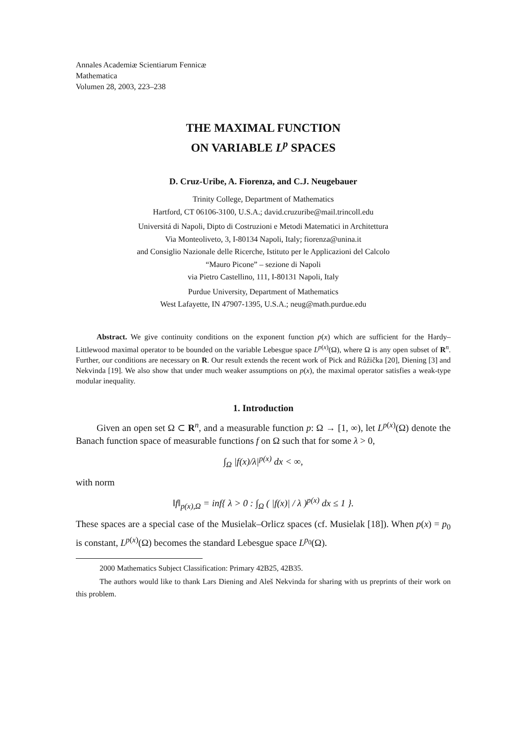Annales Academiæ Scientiarum Fennicæ
Mathematica
Volumen 28, 2003, 223–238
THE MAXIMAL FUNCTION
ON VARIABLE L<sup>p</sup> SPACES
D. Cruz-Uribe, A. Fiorenza, and C.J. Neugebauer
Trinity College, Department of Mathematics
Hartford, CT 06106-3100, U.S.A.; david.cruzuribe@mail.trincoll.edu
Universitá di Napoli, Dipto di Costruzioni e Metodi Matematici in Architettura
Via Monteoliveto, 3, I-80134 Napoli, Italy; fiorenza@unina.it
and Consiglio Nazionale delle Ricerche, Istituto per le Applicazioni del Calcolo
“Mauro Picone” – sezione di Napoli
via Pietro Castellino, 111, I-80131 Napoli, Italy
Purdue University, Department of Mathematics
West Lafayette, IN 47907-1395, U.S.A.; neug@math.purdue.edu
Abstract. We give continuity conditions on the exponent function p(x) which are sufficient for the Hardy–Littlewood maximal operator to be bounded on the variable Lebesgue space L<sup>p(x)</sup>(Ω), where Ω is any open subset of R<sup>n</sup>. Further, our conditions are necessary on R. Our result extends the recent work of Pick and Růžička [20], Diening [3] and Nekvinda [19]. We also show that under much weaker assumptions on p(x), the maximal operator satisfies a weak-type modular inequality.
1. Introduction
Given an open set Ω ⊂ R<sup>n</sup>, and a measurable function p: Ω → [1, ∞), let L<sup>p(x)</sup>(Ω) denote the Banach function space of measurable functions f on Ω such that for some λ > 0,
∫<sub>Ω</sub> |f(x)/λ|<sup>p(x)</sup> dx < ∞,
with norm
‖f‖<sub>p(x),Ω</sub> = inf{ λ > 0 : ∫<sub>Ω</sub> ( |f(x)| / λ )<sup>p(x)</sup> dx ≤ 1 }.
These spaces are a special case of the Musielak–Orlicz spaces (cf. Musielak [18]). When p(x) = p<sub>0</sub> is constant, L<sup>p(x)</sup>(Ω) becomes the standard Lebesgue space L<sup>p<sub>0</sub></sup>(Ω).
2000 Mathematics Subject Classification: Primary 42B25, 42B35.
The authors would like to thank Lars Diening and Aleš Nekvinda for sharing with us preprints of their work on this problem.